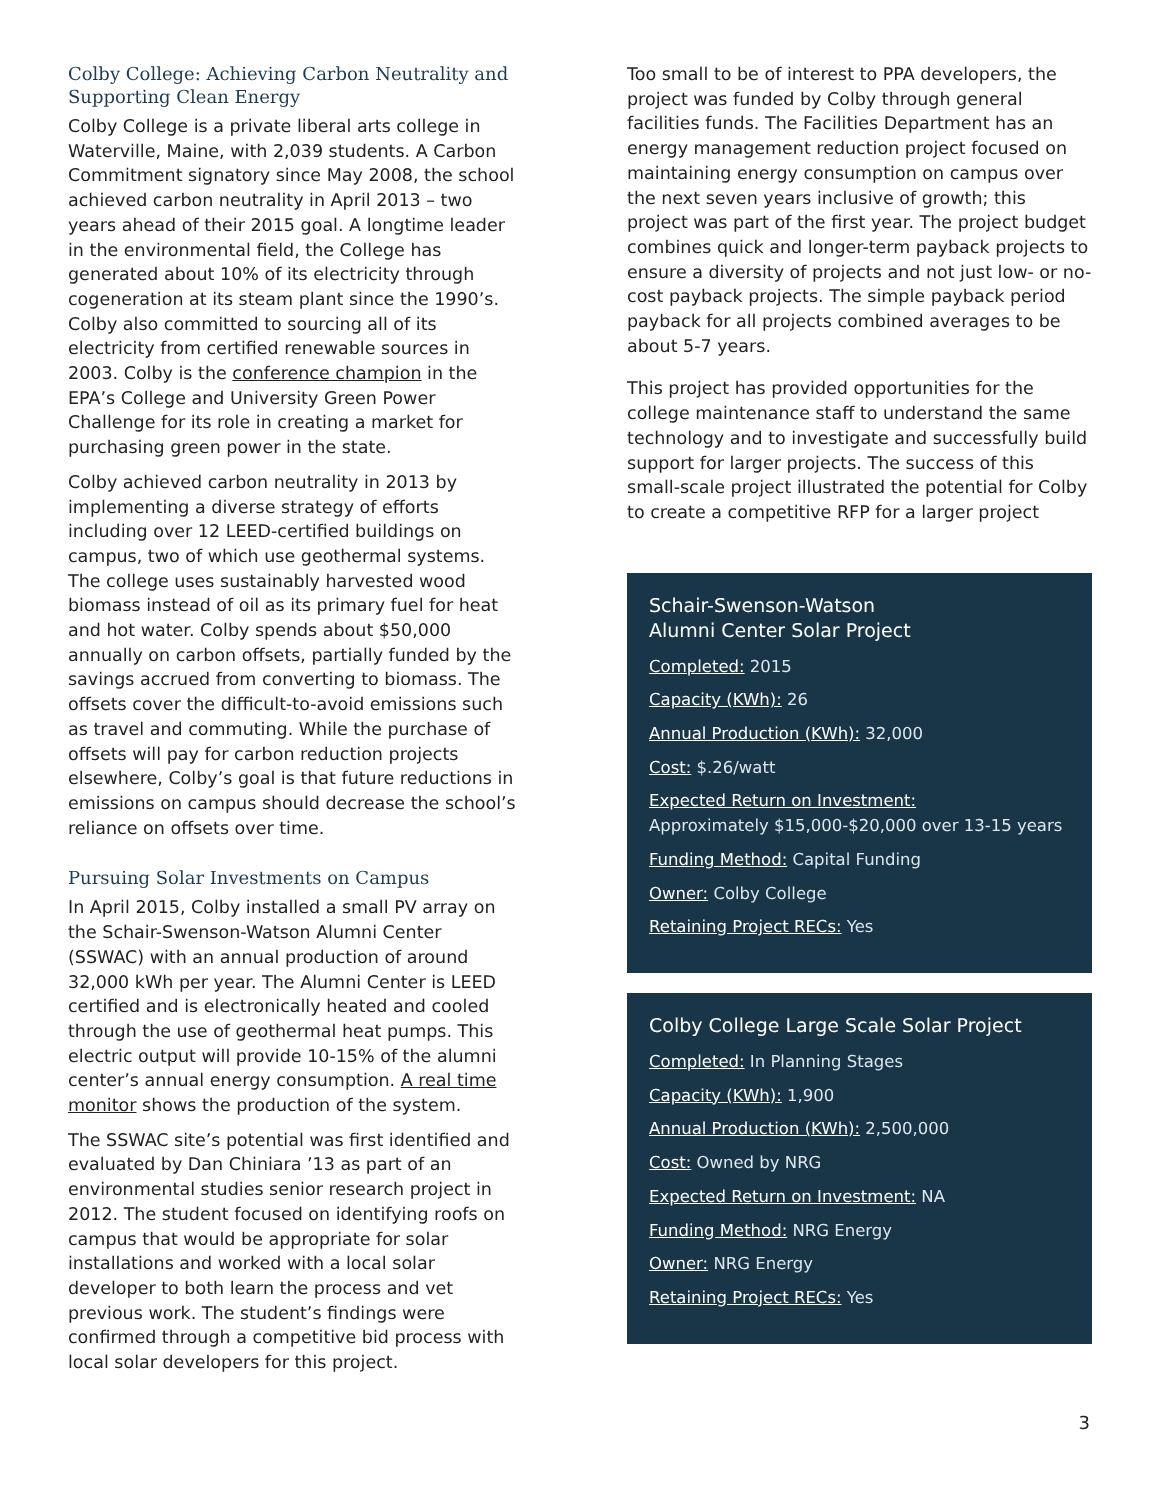Colby College: Achieving Carbon Neutrality and Supporting Clean Energy
Colby College is a private liberal arts college in Waterville, Maine, with 2,039 students. A Carbon Commitment signatory since May 2008, the school achieved carbon neutrality in April 2013 – two years ahead of their 2015 goal. A longtime leader in the environmental field, the College has generated about 10% of its electricity through cogeneration at its steam plant since the 1990’s. Colby also committed to sourcing all of its electricity from certified renewable sources in 2003. Colby is the conference champion in the EPA’s College and University Green Power Challenge for its role in creating a market for purchasing green power in the state.
Colby achieved carbon neutrality in 2013 by implementing a diverse strategy of efforts including over 12 LEED-certified buildings on campus, two of which use geothermal systems. The college uses sustainably harvested wood biomass instead of oil as its primary fuel for heat and hot water. Colby spends about $50,000 annually on carbon offsets, partially funded by the savings accrued from converting to biomass. The offsets cover the difficult-to-avoid emissions such as travel and commuting. While the purchase of offsets will pay for carbon reduction projects elsewhere, Colby’s goal is that future reductions in emissions on campus should decrease the school’s reliance on offsets over time.
Pursuing Solar Investments on Campus
In April 2015, Colby installed a small PV array on the Schair-Swenson-Watson Alumni Center (SSWAC) with an annual production of around 32,000 kWh per year. The Alumni Center is LEED certified and is electronically heated and cooled through the use of geothermal heat pumps. This electric output will provide 10-15% of the alumni center’s annual energy consumption. A real time monitor shows the production of the system.
The SSWAC site’s potential was first identified and evaluated by Dan Chiniara ’13 as part of an environmental studies senior research project in 2012. The student focused on identifying roofs on campus that would be appropriate for solar installations and worked with a local solar developer to both learn the process and vet previous work. The student’s findings were confirmed through a competitive bid process with local solar developers for this project.
Too small to be of interest to PPA developers, the project was funded by Colby through general facilities funds. The Facilities Department has an energy management reduction project focused on maintaining energy consumption on campus over the next seven years inclusive of growth; this project was part of the first year. The project budget combines quick and longer-term payback projects to ensure a diversity of projects and not just low- or no-cost payback projects. The simple payback period payback for all projects combined averages to be about 5-7 years.
This project has provided opportunities for the college maintenance staff to understand the same technology and to investigate and successfully build support for larger projects. The success of this small-scale project illustrated the potential for Colby to create a competitive RFP for a larger project
Schair-Swenson-Watson
Alumni Center Solar Project
Completed: 2015
Capacity (KWh): 26
Annual Production (KWh): 32,000
Cost: $.26/watt
Expected Return on Investment:
Approximately $15,000-$20,000 over 13-15 years
Funding Method: Capital Funding
Owner: Colby College
Retaining Project RECs: Yes
Colby College Large Scale Solar Project
Completed: In Planning Stages
Capacity (KWh): 1,900
Annual Production (KWh): 2,500,000
Cost: Owned by NRG
Expected Return on Investment: NA
Funding Method: NRG Energy
Owner: NRG Energy
Retaining Project RECs: Yes
3